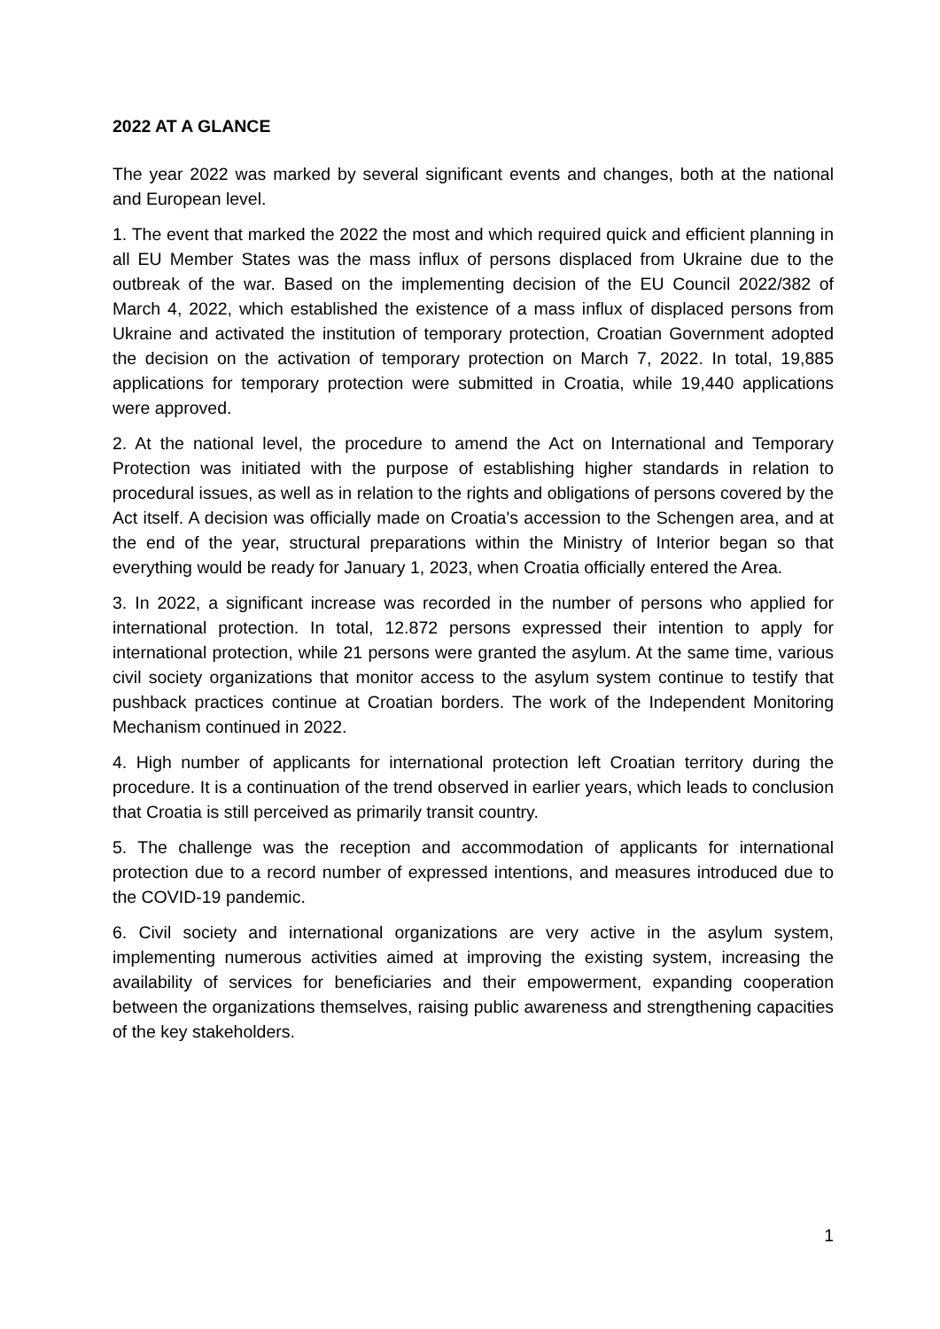2022 AT A GLANCE
The year 2022 was marked by several significant events and changes, both at the national and European level.
1. The event that marked the 2022 the most and which required quick and efficient planning in all EU Member States was the mass influx of persons displaced from Ukraine due to the outbreak of the war. Based on the implementing decision of the EU Council 2022/382 of March 4, 2022, which established the existence of a mass influx of displaced persons from Ukraine and activated the institution of temporary protection, Croatian Government adopted the decision on the activation of temporary protection on March 7, 2022. In total, 19,885 applications for temporary protection were submitted in Croatia, while 19,440 applications were approved.
2. At the national level, the procedure to amend the Act on International and Temporary Protection was initiated with the purpose of establishing higher standards in relation to procedural issues, as well as in relation to the rights and obligations of persons covered by the Act itself. A decision was officially made on Croatia's accession to the Schengen area, and at the end of the year, structural preparations within the Ministry of Interior began so that everything would be ready for January 1, 2023, when Croatia officially entered the Area.
3. In 2022, a significant increase was recorded in the number of persons who applied for international protection. In total, 12.872 persons expressed their intention to apply for international protection, while 21 persons were granted the asylum. At the same time, various civil society organizations that monitor access to the asylum system continue to testify that pushback practices continue at Croatian borders. The work of the Independent Monitoring Mechanism continued in 2022.
4. High number of applicants for international protection left Croatian territory during the procedure. It is a continuation of the trend observed in earlier years, which leads to conclusion that Croatia is still perceived as primarily transit country.
5. The challenge was the reception and accommodation of applicants for international protection due to a record number of expressed intentions, and measures introduced due to the COVID-19 pandemic.
6. Civil society and international organizations are very active in the asylum system, implementing numerous activities aimed at improving the existing system, increasing the availability of services for beneficiaries and their empowerment, expanding cooperation between the organizations themselves, raising public awareness and strengthening capacities of the key stakeholders.
1